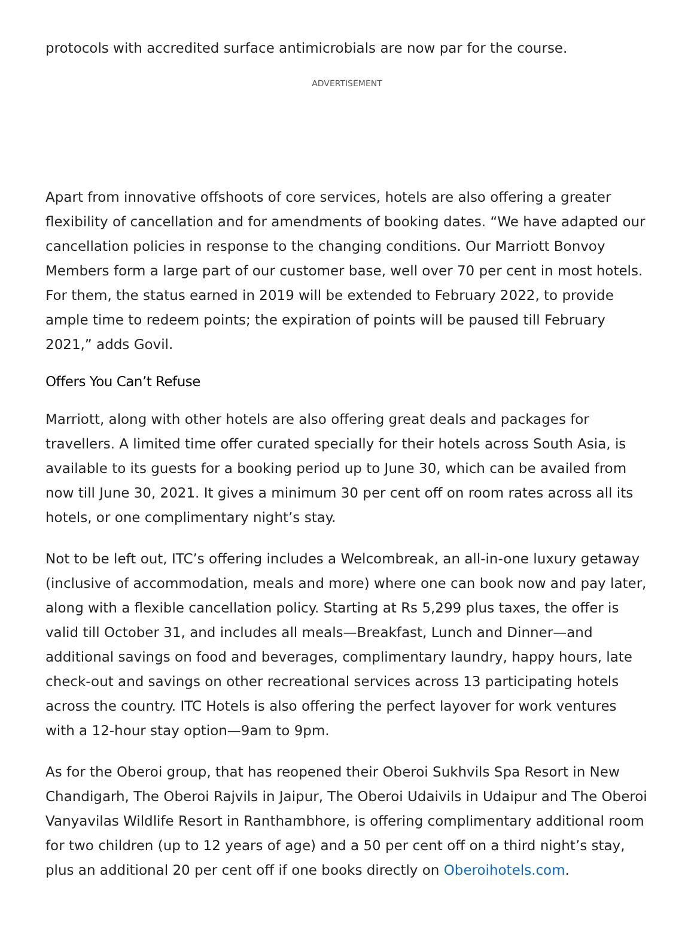protocols with accredited surface antimicrobials are now par for the course.
ADVERTISEMENT
Apart from innovative offshoots of core services, hotels are also offering a greater flexibility of cancellation and for amendments of booking dates. “We have adapted our cancellation policies in response to the changing conditions. Our Marriott Bonvoy Members form a large part of our customer base, well over 70 per cent in most hotels. For them, the status earned in 2019 will be extended to February 2022, to provide ample time to redeem points; the expiration of points will be paused till February 2021,” adds Govil.
Offers You Can’t Refuse
Marriott, along with other hotels are also offering great deals and packages for travellers. A limited time offer curated specially for their hotels across South Asia, is available to its guests for a booking period up to June 30, which can be availed from now till June 30, 2021. It gives a minimum 30 per cent off on room rates across all its hotels, or one complimentary night’s stay.
Not to be left out, ITC’s offering includes a Welcombreak, an all-in-one luxury getaway (inclusive of accommodation, meals and more) where one can book now and pay later, along with a flexible cancellation policy. Starting at Rs 5,299 plus taxes, the offer is valid till October 31, and includes all meals—Breakfast, Lunch and Dinner—and additional savings on food and beverages, complimentary laundry, happy hours, late check-out and savings on other recreational services across 13 participating hotels across the country. ITC Hotels is also offering the perfect layover for work ventures with a 12-hour stay option—9am to 9pm.
As for the Oberoi group, that has reopened their Oberoi Sukhvils Spa Resort in New Chandigarh, The Oberoi Rajvils in Jaipur, The Oberoi Udaivils in Udaipur and The Oberoi Vanyavilas Wildlife Resort in Ranthambhore, is offering complimentary additional room for two children (up to 12 years of age) and a 50 per cent off on a third night’s stay, plus an additional 20 per cent off if one books directly on Oberoihotels.com.